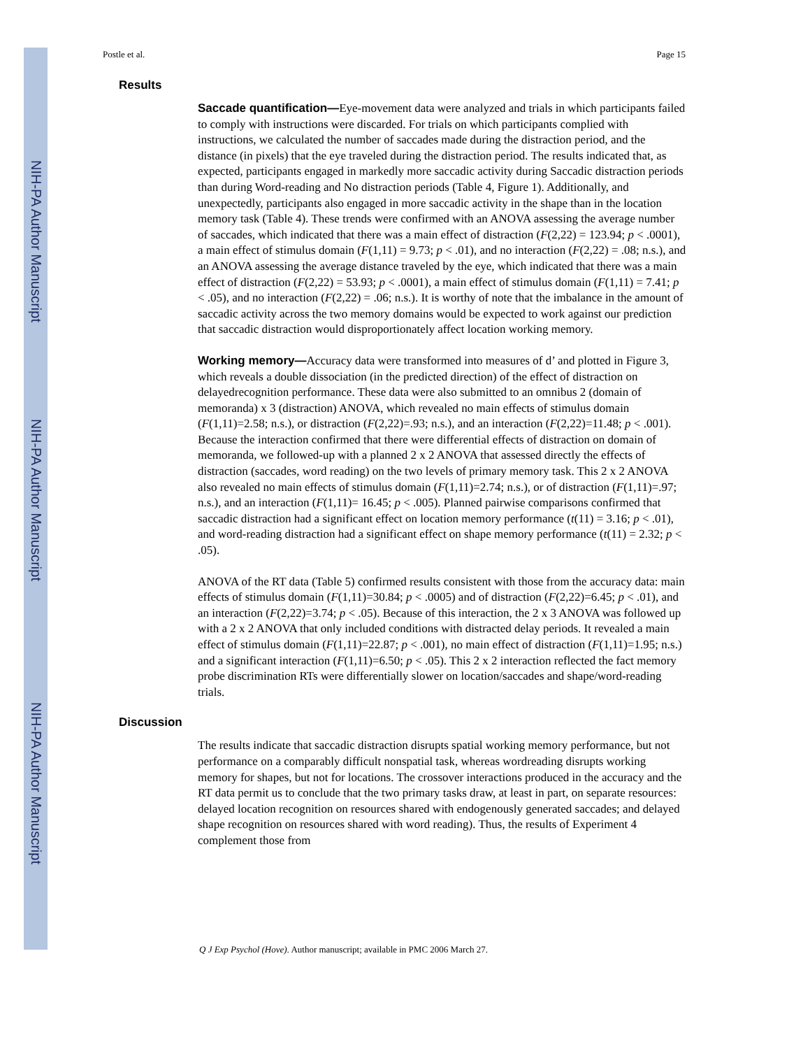NIH-PA Author Manuscript
NIH-PA Author Manuscript
NIH-PA Author Manuscript
Postle et al. Page 15
Results
Saccade quantification—Eye-movement data were analyzed and trials in which participants failed to comply with instructions were discarded. For trials on which participants complied with instructions, we calculated the number of saccades made during the distraction period, and the distance (in pixels) that the eye traveled during the distraction period. The results indicated that, as expected, participants engaged in markedly more saccadic activity during Saccadic distraction periods than during Word-reading and No distraction periods (Table 4, Figure 1). Additionally, and unexpectedly, participants also engaged in more saccadic activity in the shape than in the location memory task (Table 4). These trends were confirmed with an ANOVA assessing the average number of saccades, which indicated that there was a main effect of distraction (F(2,22) = 123.94; p < .0001), a main effect of stimulus domain (F(1,11) = 9.73; p < .01), and no interaction (F(2,22) = .08; n.s.), and an ANOVA assessing the average distance traveled by the eye, which indicated that there was a main effect of distraction (F(2,22) = 53.93; p < .0001), a main effect of stimulus domain (F(1,11) = 7.41; p < .05), and no interaction (F(2,22) = .06; n.s.). It is worthy of note that the imbalance in the amount of saccadic activity across the two memory domains would be expected to work against our prediction that saccadic distraction would disproportionately affect location working memory.
Working memory—Accuracy data were transformed into measures of d’ and plotted in Figure 3, which reveals a double dissociation (in the predicted direction) of the effect of distraction on delayedrecognition performance. These data were also submitted to an omnibus 2 (domain of memoranda) x 3 (distraction) ANOVA, which revealed no main effects of stimulus domain (F(1,11)=2.58; n.s.), or distraction (F(2,22)=.93; n.s.), and an interaction (F(2,22)=11.48; p < .001). Because the interaction confirmed that there were differential effects of distraction on domain of memoranda, we followed-up with a planned 2 x 2 ANOVA that assessed directly the effects of distraction (saccades, word reading) on the two levels of primary memory task. This 2 x 2 ANOVA also revealed no main effects of stimulus domain (F(1,11)=2.74; n.s.), or of distraction (F(1,11)=.97; n.s.), and an interaction (F(1,11)= 16.45; p < .005). Planned pairwise comparisons confirmed that saccadic distraction had a significant effect on location memory performance (t(11) = 3.16; p < .01), and word-reading distraction had a significant effect on shape memory performance (t(11) = 2.32; p < .05).
ANOVA of the RT data (Table 5) confirmed results consistent with those from the accuracy data: main effects of stimulus domain (F(1,11)=30.84; p < .0005) and of distraction (F(2,22)=6.45; p < .01), and an interaction (F(2,22)=3.74; p < .05). Because of this interaction, the 2 x 3 ANOVA was followed up with a 2 x 2 ANOVA that only included conditions with distracted delay periods. It revealed a main effect of stimulus domain (F(1,11)=22.87; p < .001), no main effect of distraction (F(1,11)=1.95; n.s.) and a significant interaction (F(1,11)=6.50; p < .05). This 2 x 2 interaction reflected the fact memory probe discrimination RTs were differentially slower on location/saccades and shape/word-reading trials.
Discussion
The results indicate that saccadic distraction disrupts spatial working memory performance, but not performance on a comparably difficult nonspatial task, whereas wordreading disrupts working memory for shapes, but not for locations. The crossover interactions produced in the accuracy and the RT data permit us to conclude that the two primary tasks draw, at least in part, on separate resources: delayed location recognition on resources shared with endogenously generated saccades; and delayed shape recognition on resources shared with word reading). Thus, the results of Experiment 4 complement those from
Q J Exp Psychol (Hove). Author manuscript; available in PMC 2006 March 27.